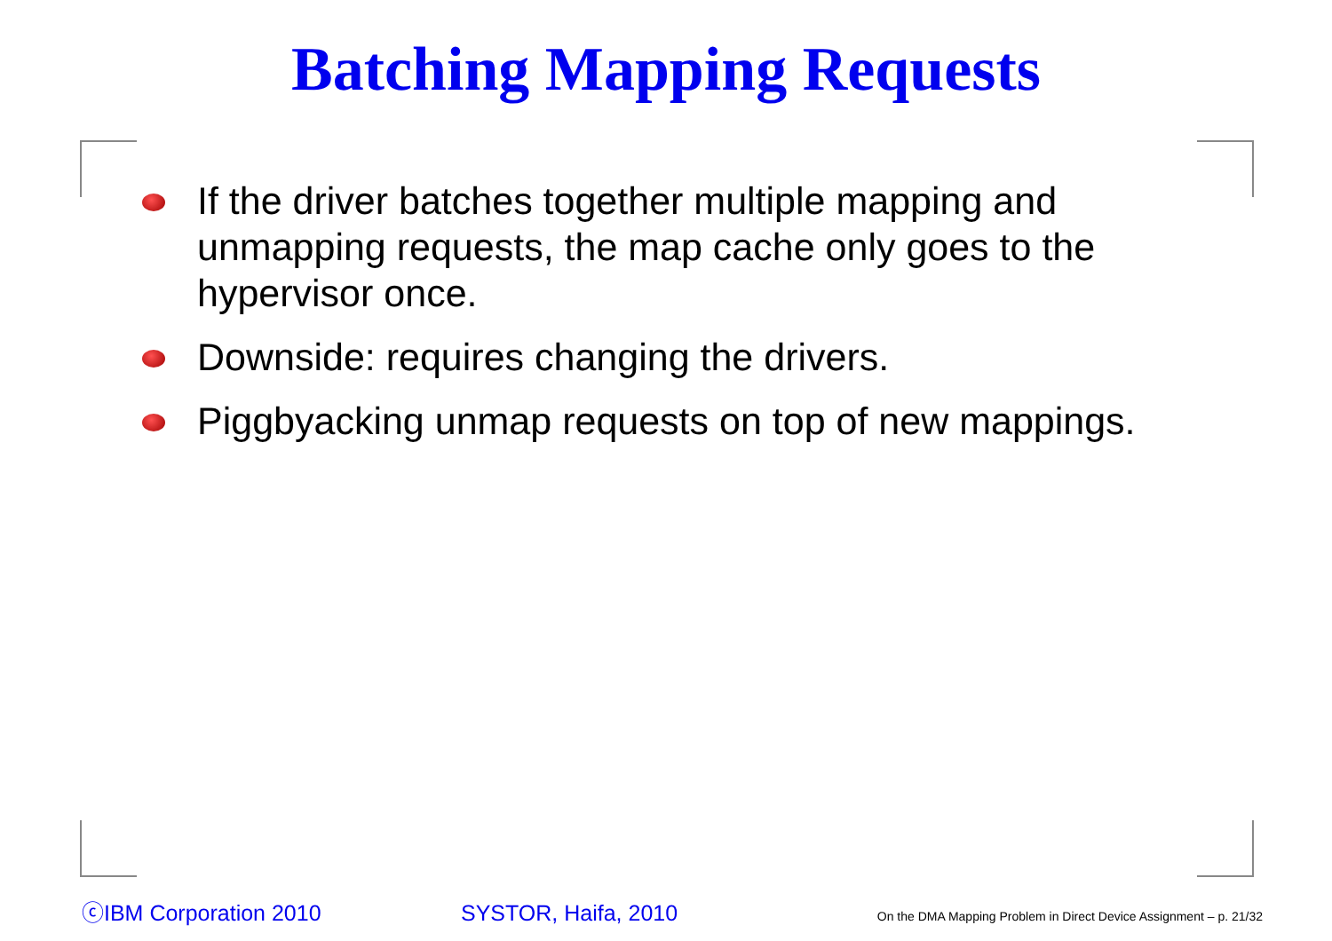Batching Mapping Requests
If the driver batches together multiple mapping and unmapping requests, the map cache only goes to the hypervisor once.
Downside: requires changing the drivers.
Piggbyacking unmap requests on top of new mappings.
ⓒIBM Corporation 2010 SYSTOR, Haifa, 2010 On the DMA Mapping Problem in Direct Device Assignment – p. 21/32